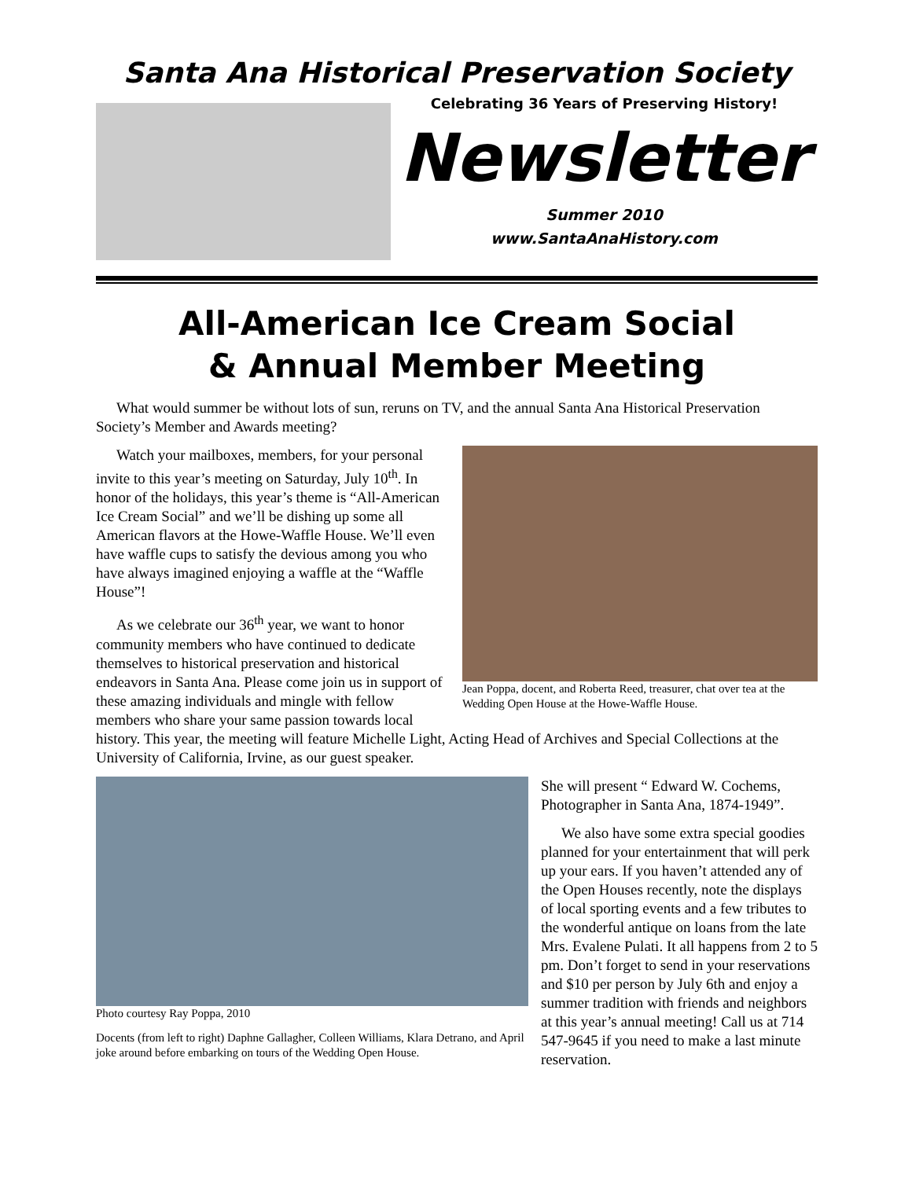Santa Ana Historical Preservation Society
Celebrating 36 Years of Preserving History!
Newsletter
Summer 2010
www.SantaAnaHistory.com
All-American Ice Cream Social
& Annual Member Meeting
What would summer be without lots of sun, reruns on TV, and the annual Santa Ana Historical Preservation Society’s Member and Awards meeting?
Jean Poppa, docent, and Roberta Reed, treasurer, chat over tea at the Wedding Open House at the Howe-Waffle House.
Watch your mailboxes, members, for your personal invite to this year’s meeting on Saturday, July 10<sup>th</sup>. In honor of the holidays, this year’s theme is “All-American Ice Cream Social” and we’ll be dishing up some all American flavors at the Howe-Waffle House. We’ll even have waffle cups to satisfy the devious among you who have always imagined enjoying a waffle at the “Waffle House”!
As we celebrate our 36<sup>th</sup> year, we want to honor community members who have continued to dedicate themselves to historical preservation and historical endeavors in Santa Ana. Please come join us in support of these amazing individuals and mingle with fellow members who share your same passion towards local history. This year, the meeting will feature Michelle Light, Acting Head of Archives and Special Collections at the University of California, Irvine, as our guest speaker.
Photo courtesy Ray Poppa, 2010
Docents (from left to right) Daphne Gallagher, Colleen Williams, Klara Detrano, and April joke around before embarking on tours of the Wedding Open House.
She will present “ Edward W. Cochems, Photographer in Santa Ana, 1874-1949”.
We also have some extra special goodies planned for your entertainment that will perk up your ears. If you haven’t attended any of the Open Houses recently, note the displays of local sporting events and a few tributes to the wonderful antique on loans from the late Mrs. Evalene Pulati. It all happens from 2 to 5 pm. Don’t forget to send in your reservations and $10 per person by July 6th and enjoy a summer tradition with friends and neighbors at this year’s annual meeting! Call us at 714 547-9645 if you need to make a last minute reservation.